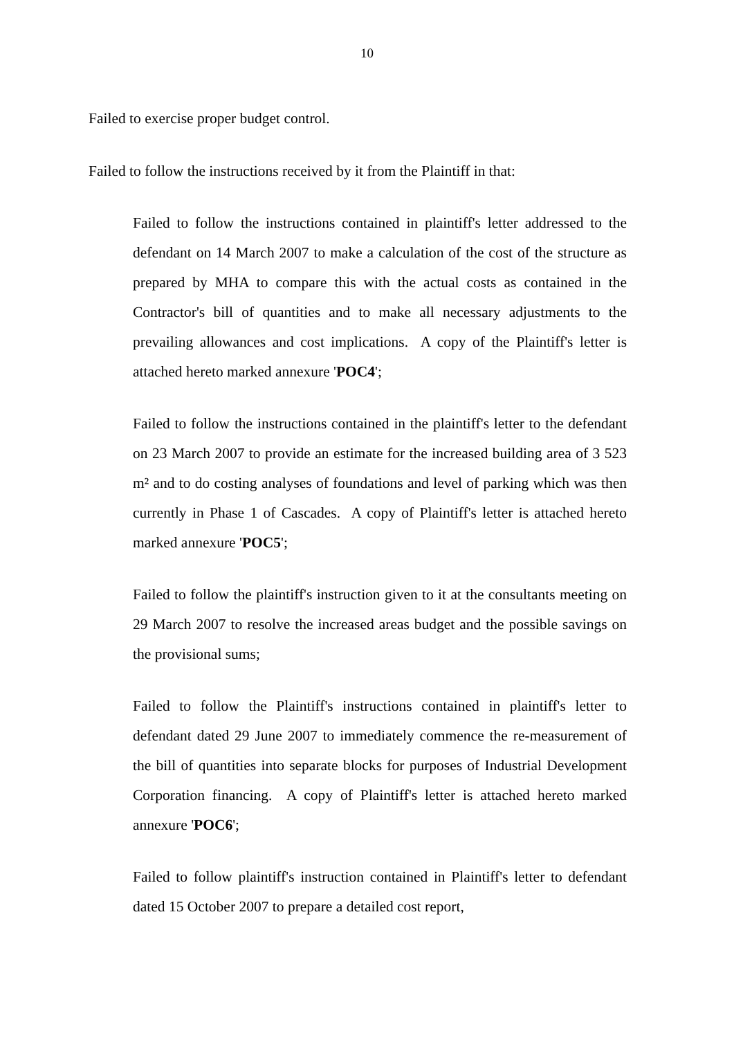10
Failed to exercise proper budget control.
Failed to follow the instructions received by it from the Plaintiff in that:
Failed to follow the instructions contained in plaintiff's letter addressed to the defendant on 14 March 2007 to make a calculation of the cost of the structure as prepared by MHA to compare this with the actual costs as contained in the Contractor's bill of quantities and to make all necessary adjustments to the prevailing allowances and cost implications. A copy of the Plaintiff's letter is attached hereto marked annexure 'POC4';
Failed to follow the instructions contained in the plaintiff's letter to the defendant on 23 March 2007 to provide an estimate for the increased building area of 3 523 m² and to do costing analyses of foundations and level of parking which was then currently in Phase 1 of Cascades. A copy of Plaintiff's letter is attached hereto marked annexure 'POC5';
Failed to follow the plaintiff's instruction given to it at the consultants meeting on 29 March 2007 to resolve the increased areas budget and the possible savings on the provisional sums;
Failed to follow the Plaintiff's instructions contained in plaintiff's letter to defendant dated 29 June 2007 to immediately commence the re-measurement of the bill of quantities into separate blocks for purposes of Industrial Development Corporation financing. A copy of Plaintiff's letter is attached hereto marked annexure 'POC6';
Failed to follow plaintiff's instruction contained in Plaintiff's letter to defendant dated 15 October 2007 to prepare a detailed cost report,